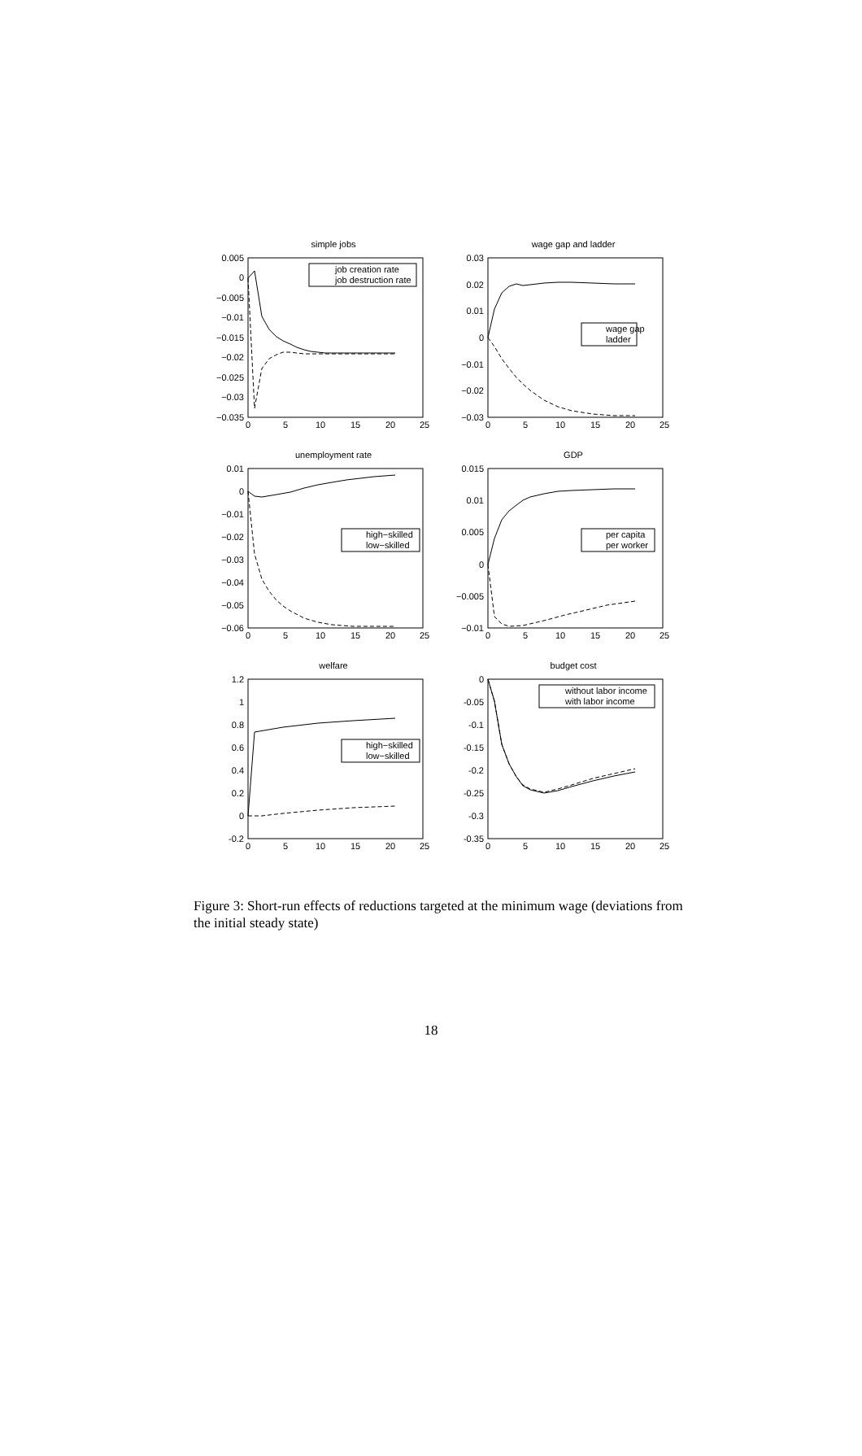simple jobs
0.005
0
−0.005
−0.01
−0.015
−0.02
−0.025
−0.03
−0.035
0
5
10
15
20
25
job creation rate
job destruction rate
wage gap and ladder
0.03
0.02
0.01
0
−0.01
−0.02
−0.03
0
5
10
15
20
25
wage gap
ladder
unemployment rate
0.01
0
−0.01
−0.02
−0.03
−0.04
−0.05
−0.06
0
5
10
15
20
25
high−skilled
low−skilled
GDP
0.015
0.01
0.005
0
−0.005
−0.01
0
5
10
15
20
25
per capita
per worker
welfare
1.2
1
0.8
0.6
0.4
0.2
0
-0.2
0
5
10
15
20
25
high−skilled
low−skilled
budget cost
0
-0.05
-0.1
-0.15
-0.2
-0.25
-0.3
-0.35
0
5
10
15
20
25
without labor income
with labor income
Figure 3: Short-run effects of reductions targeted at the minimum wage (deviations from the initial steady state)
18